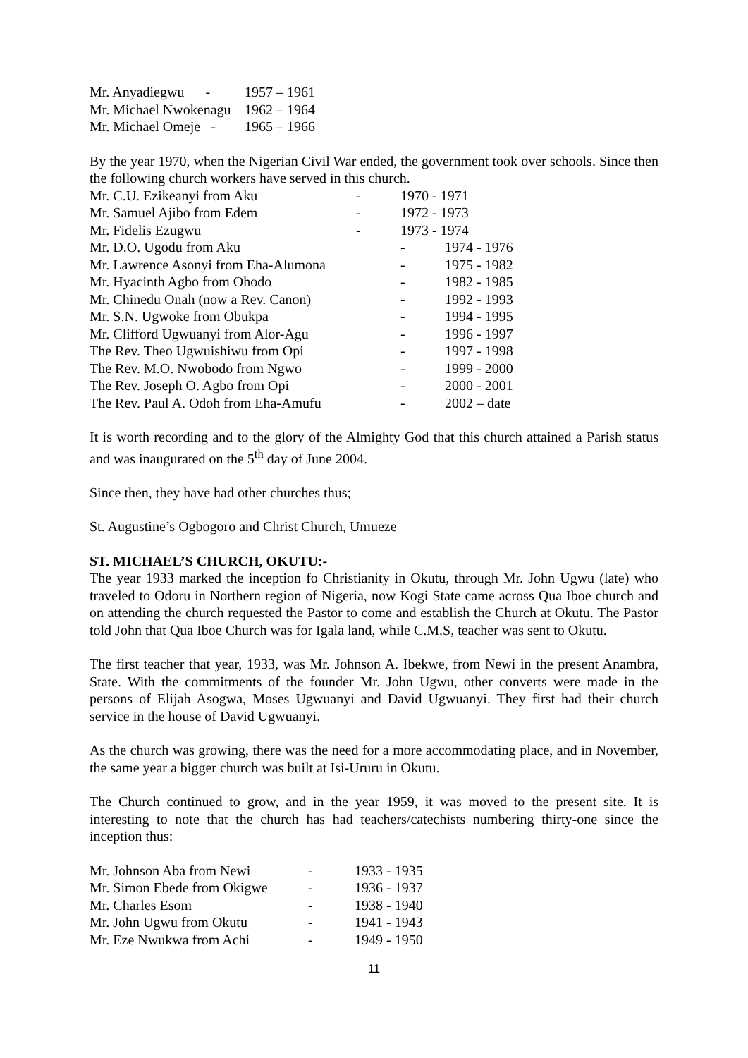| Mr. Anyadiegwu - | 1957 – 1961 |
| Mr. Michael Nwokenagu | 1962 – 1964 |
| Mr. Michael Omeje - | 1965 – 1966 |
By the year 1970, when the Nigerian Civil War ended, the government took over schools. Since then the following church workers have served in this church.
| Mr. C.U. Ezikeanyi from Aku | - | 1970 - 1971 | |
| Mr. Samuel Ajibo from Edem | - | 1972 - 1973 | |
| Mr. Fidelis Ezugwu | - | 1973 - 1974 | |
| Mr. D.O. Ugodu from Aku | | - | 1974 - 1976 |
| Mr. Lawrence Asonyi from Eha-Alumona | | - | 1975 - 1982 |
| Mr. Hyacinth Agbo from Ohodo | | - | 1982 - 1985 |
| Mr. Chinedu Onah (now a Rev. Canon) | | - | 1992 - 1993 |
| Mr. S.N. Ugwoke from Obukpa | | - | 1994 - 1995 |
| Mr. Clifford Ugwuanyi from Alor-Agu | | - | 1996 - 1997 |
| The Rev. Theo Ugwuishiwu from Opi | | - | 1997 - 1998 |
| The Rev. M.O. Nwobodo from Ngwo | | - | 1999 - 2000 |
| The Rev. Joseph O. Agbo from Opi | | - | 2000 - 2001 |
| The Rev. Paul A. Odoh from Eha-Amufu | | - | 2002 – date |
It is worth recording and to the glory of the Almighty God that this church attained a Parish status and was inaugurated on the 5<sup>th</sup> day of June 2004.
Since then, they have had other churches thus;
St. Augustine’s Ogbogoro and Christ Church, Umueze
ST. MICHAEL’S CHURCH, OKUTU:-
The year 1933 marked the inception fo Christianity in Okutu, through Mr. John Ugwu (late) who traveled to Odoru in Northern region of Nigeria, now Kogi State came across Qua Iboe church and on attending the church requested the Pastor to come and establish the Church at Okutu. The Pastor told John that Qua Iboe Church was for Igala land, while C.M.S, teacher was sent to Okutu.
The first teacher that year, 1933, was Mr. Johnson A. Ibekwe, from Newi in the present Anambra, State. With the commitments of the founder Mr. John Ugwu, other converts were made in the persons of Elijah Asogwa, Moses Ugwuanyi and David Ugwuanyi. They first had their church service in the house of David Ugwuanyi.
As the church was growing, there was the need for a more accommodating place, and in November, the same year a bigger church was built at Isi-Ururu in Okutu.
The Church continued to grow, and in the year 1959, it was moved to the present site. It is interesting to note that the church has had teachers/catechists numbering thirty-one since the inception thus:
| Mr. Johnson Aba from Newi | - | 1933 - 1935 |
| Mr. Simon Ebede from Okigwe | - | 1936 - 1937 |
| Mr. Charles Esom | - | 1938 - 1940 |
| Mr. John Ugwu from Okutu | - | 1941 - 1943 |
| Mr. Eze Nwukwa from Achi | - | 1949 - 1950 |
11